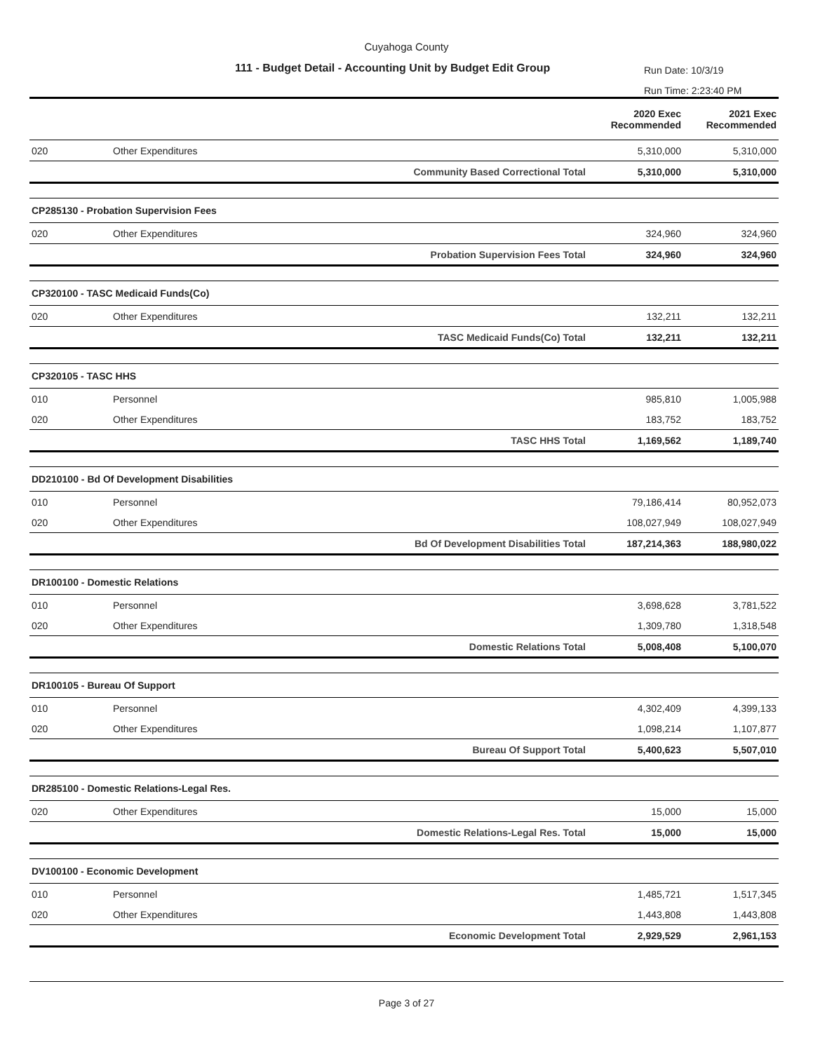Cuyahoga County
111 - Budget Detail - Accounting Unit by Budget Edit Group
Run Date: 10/3/19
Run Time: 2:23:40 PM
| | | | 2020 Exec Recommended | 2021 Exec Recommended |
| --- | --- | --- | --- | --- |
| 020 | Other Expenditures | | 5,310,000 | 5,310,000 |
| | | Community Based Correctional Total | 5,310,000 | 5,310,000 |
| CP285130 - Probation Supervision Fees | | | | |
| 020 | Other Expenditures | | 324,960 | 324,960 |
| | | Probation Supervision Fees Total | 324,960 | 324,960 |
| CP320100 - TASC Medicaid Funds(Co) | | | | |
| 020 | Other Expenditures | | 132,211 | 132,211 |
| | | TASC Medicaid Funds(Co) Total | 132,211 | 132,211 |
| CP320105 - TASC HHS | | | | |
| 010 | Personnel | | 985,810 | 1,005,988 |
| 020 | Other Expenditures | | 183,752 | 183,752 |
| | | TASC HHS Total | 1,169,562 | 1,189,740 |
| DD210100 - Bd Of Development Disabilities | | | | |
| 010 | Personnel | | 79,186,414 | 80,952,073 |
| 020 | Other Expenditures | | 108,027,949 | 108,027,949 |
| | | Bd Of Development Disabilities Total | 187,214,363 | 188,980,022 |
| DR100100 - Domestic Relations | | | | |
| 010 | Personnel | | 3,698,628 | 3,781,522 |
| 020 | Other Expenditures | | 1,309,780 | 1,318,548 |
| | | Domestic Relations Total | 5,008,408 | 5,100,070 |
| DR100105 - Bureau Of Support | | | | |
| 010 | Personnel | | 4,302,409 | 4,399,133 |
| 020 | Other Expenditures | | 1,098,214 | 1,107,877 |
| | | Bureau Of Support Total | 5,400,623 | 5,507,010 |
| DR285100 - Domestic Relations-Legal Res. | | | | |
| 020 | Other Expenditures | | 15,000 | 15,000 |
| | | Domestic Relations-Legal Res. Total | 15,000 | 15,000 |
| DV100100 - Economic Development | | | | |
| 010 | Personnel | | 1,485,721 | 1,517,345 |
| 020 | Other Expenditures | | 1,443,808 | 1,443,808 |
| | | Economic Development Total | 2,929,529 | 2,961,153 |
Page 3 of 27